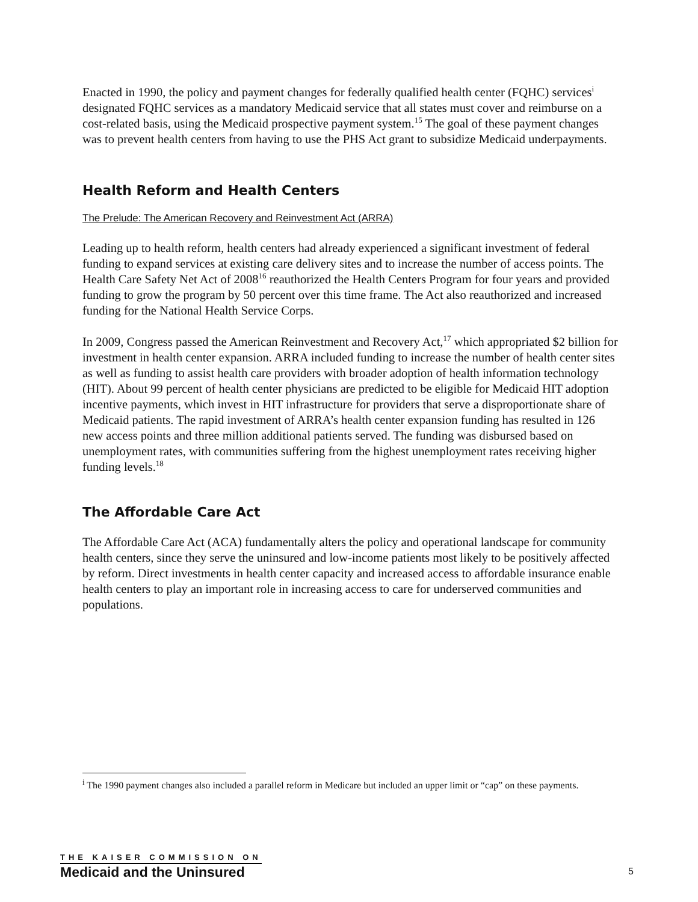Enacted in 1990, the policy and payment changes for federally qualified health center (FQHC) services<sup>i</sup> designated FQHC services as a mandatory Medicaid service that all states must cover and reimburse on a cost-related basis, using the Medicaid prospective payment system.<sup>15</sup> The goal of these payment changes was to prevent health centers from having to use the PHS Act grant to subsidize Medicaid underpayments.
Health Reform and Health Centers
The Prelude: The American Recovery and Reinvestment Act (ARRA)
Leading up to health reform, health centers had already experienced a significant investment of federal funding to expand services at existing care delivery sites and to increase the number of access points. The Health Care Safety Net Act of 2008<sup>16</sup> reauthorized the Health Centers Program for four years and provided funding to grow the program by 50 percent over this time frame. The Act also reauthorized and increased funding for the National Health Service Corps.
In 2009, Congress passed the American Reinvestment and Recovery Act,<sup>17</sup> which appropriated $2 billion for investment in health center expansion. ARRA included funding to increase the number of health center sites as well as funding to assist health care providers with broader adoption of health information technology (HIT). About 99 percent of health center physicians are predicted to be eligible for Medicaid HIT adoption incentive payments, which invest in HIT infrastructure for providers that serve a disproportionate share of Medicaid patients. The rapid investment of ARRA’s health center expansion funding has resulted in 126 new access points and three million additional patients served. The funding was disbursed based on unemployment rates, with communities suffering from the highest unemployment rates receiving higher funding levels.<sup>18</sup>
The Affordable Care Act
The Affordable Care Act (ACA) fundamentally alters the policy and operational landscape for community health centers, since they serve the uninsured and low-income patients most likely to be positively affected by reform. Direct investments in health center capacity and increased access to affordable insurance enable health centers to play an important role in increasing access to care for underserved communities and populations.
<sup>i</sup> The 1990 payment changes also included a parallel reform in Medicare but included an upper limit or “cap” on these payments.
THE KAISER COMMISSION ON
Medicaid and the Uninsured
5